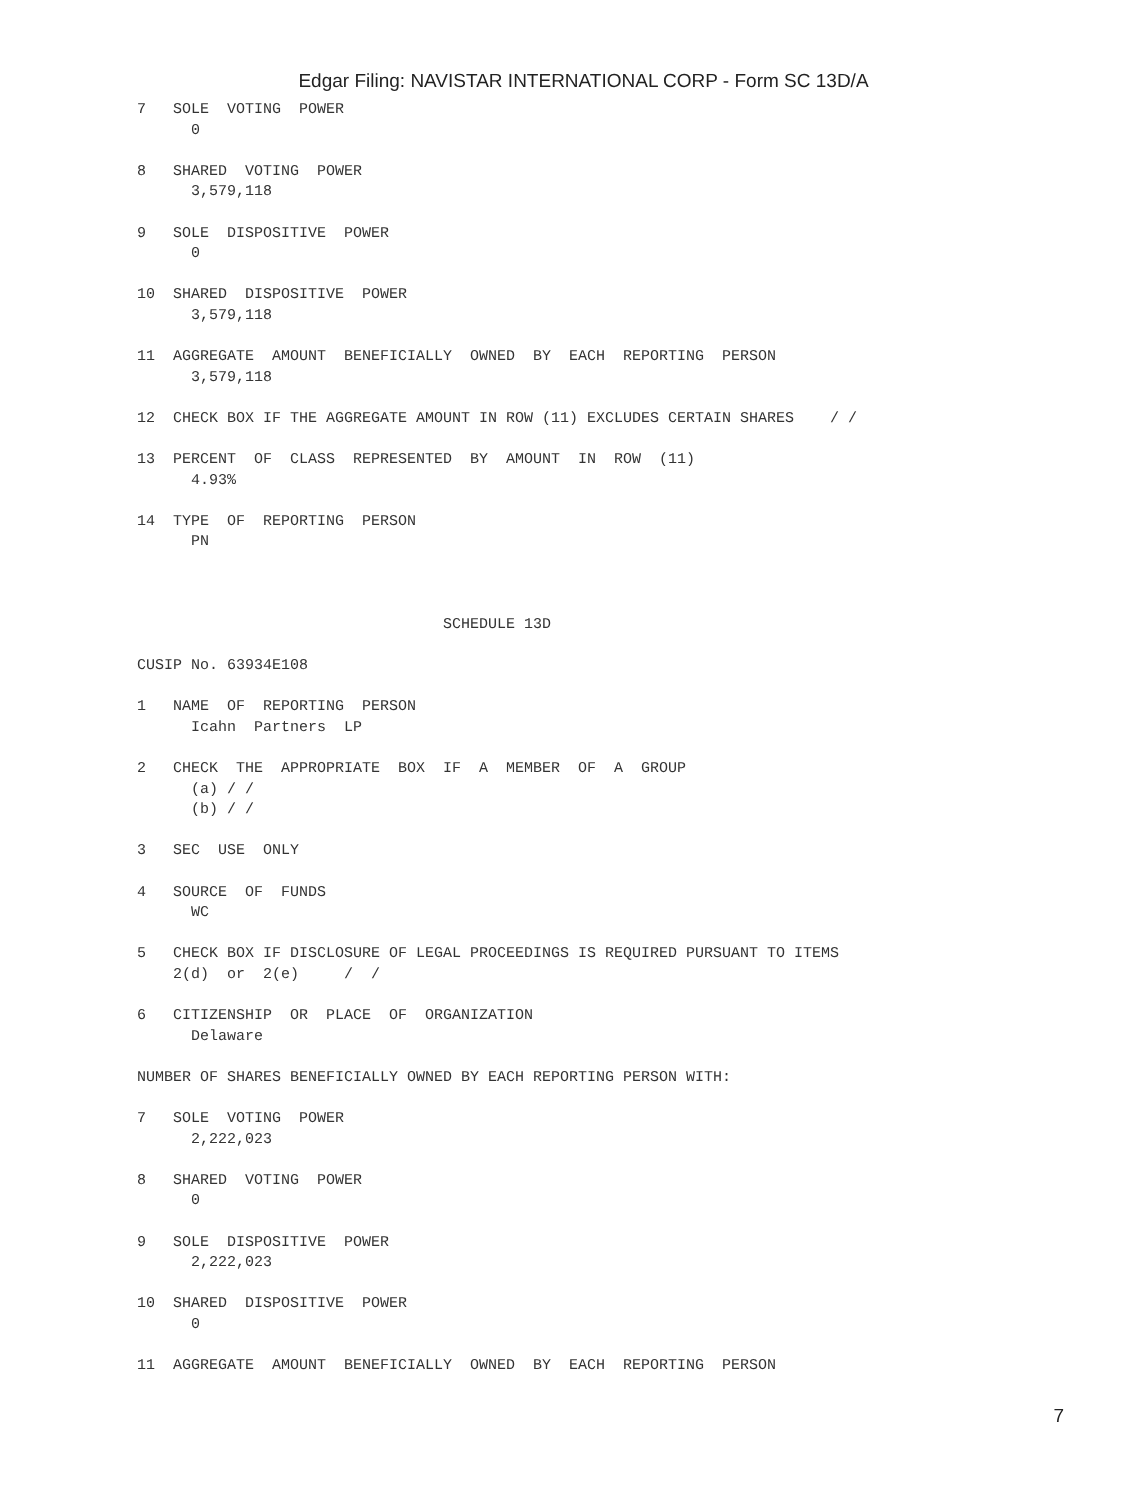Edgar Filing: NAVISTAR INTERNATIONAL CORP - Form SC 13D/A
7   SOLE  VOTING  POWER
      0

8   SHARED  VOTING  POWER
      3,579,118

9   SOLE  DISPOSITIVE  POWER
      0

10  SHARED  DISPOSITIVE  POWER
      3,579,118

11  AGGREGATE  AMOUNT  BENEFICIALLY  OWNED  BY  EACH  REPORTING  PERSON
      3,579,118

12  CHECK BOX IF THE AGGREGATE AMOUNT IN ROW (11) EXCLUDES CERTAIN SHARES    / /

13  PERCENT  OF  CLASS  REPRESENTED  BY  AMOUNT  IN  ROW  (11)
      4.93%

14  TYPE  OF  REPORTING  PERSON
      PN



                                  SCHEDULE 13D

CUSIP No. 63934E108

1   NAME  OF  REPORTING  PERSON
      Icahn  Partners  LP

2   CHECK  THE  APPROPRIATE  BOX  IF  A  MEMBER  OF  A  GROUP
      (a) / /
      (b) / /

3   SEC  USE  ONLY

4   SOURCE  OF  FUNDS
      WC

5   CHECK BOX IF DISCLOSURE OF LEGAL PROCEEDINGS IS REQUIRED PURSUANT TO ITEMS
    2(d)  or  2(e)     /  /

6   CITIZENSHIP  OR  PLACE  OF  ORGANIZATION
      Delaware

NUMBER OF SHARES BENEFICIALLY OWNED BY EACH REPORTING PERSON WITH:

7   SOLE  VOTING  POWER
      2,222,023

8   SHARED  VOTING  POWER
      0

9   SOLE  DISPOSITIVE  POWER
      2,222,023

10  SHARED  DISPOSITIVE  POWER
      0

11  AGGREGATE  AMOUNT  BENEFICIALLY  OWNED  BY  EACH  REPORTING  PERSON
7